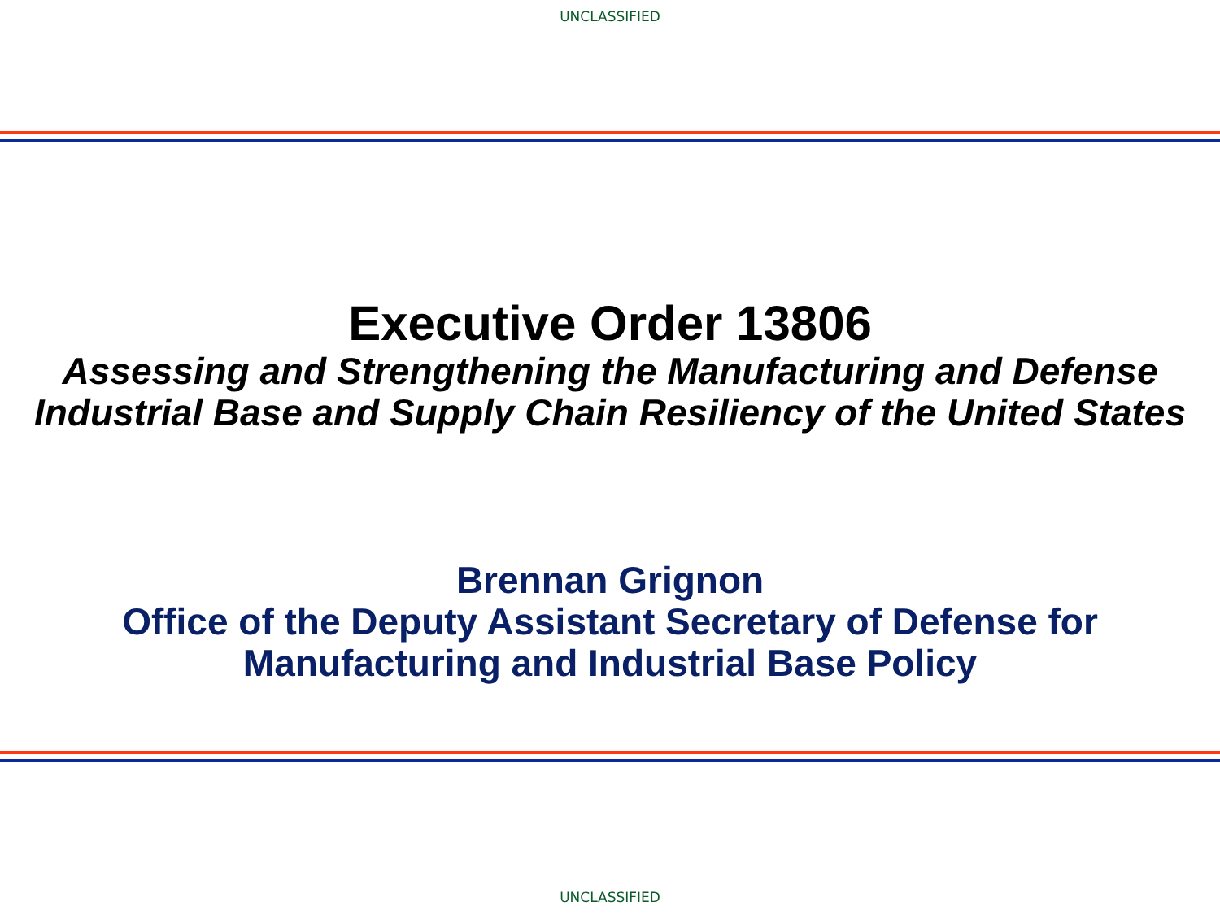UNCLASSIFIED
Executive Order 13806
Assessing and Strengthening the Manufacturing and Defense Industrial Base and Supply Chain Resiliency of the United States
Brennan Grignon
Office of the Deputy Assistant Secretary of Defense for
Manufacturing and Industrial Base Policy
UNCLASSIFIED